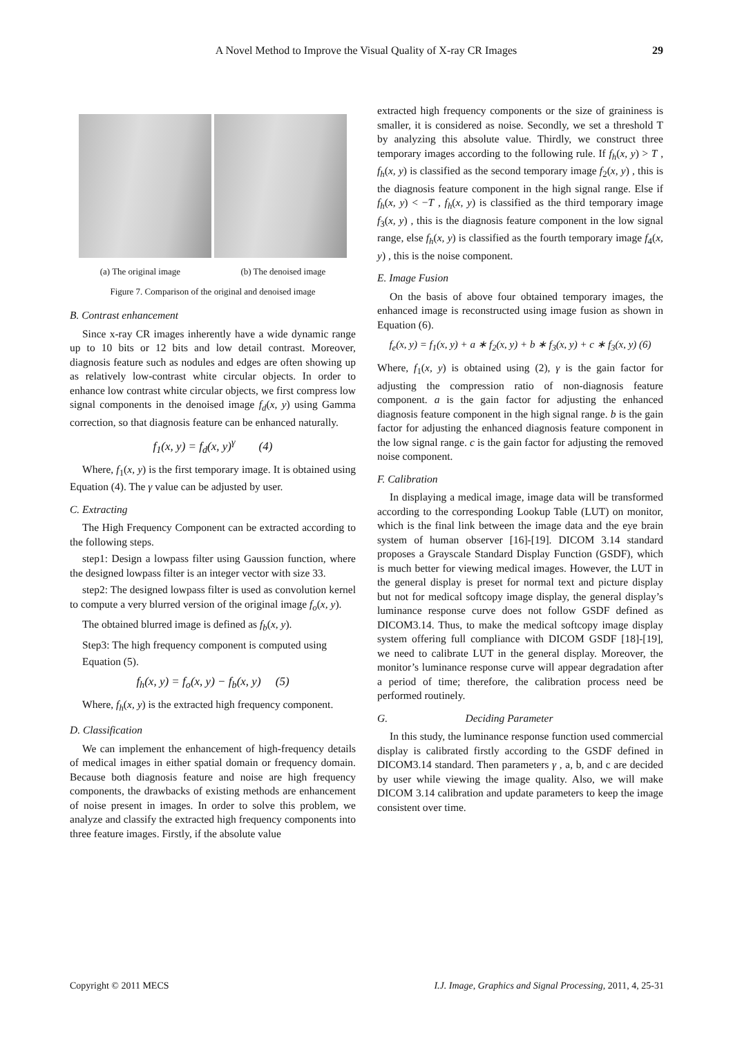A Novel Method to Improve the Visual Quality of X-ray CR Images 29
(a) The original image (b) The denoised image
Figure 7. Comparison of the original and denoised image
B. Contrast enhancement
Since x-ray CR images inherently have a wide dynamic range up to 10 bits or 12 bits and low detail contrast. Moreover, diagnosis feature such as nodules and edges are often showing up as relatively low-contrast white circular objects. In order to enhance low contrast white circular objects, we first compress low signal components in the denoised image f<sub>d</sub>(x, y) using Gamma correction, so that diagnosis feature can be enhanced naturally.
f<sub>1</sub>(x, y) = f<sub>d</sub>(x, y)<sup>γ</sup> (4)
Where, f<sub>1</sub>(x, y) is the first temporary image. It is obtained using Equation (4). The γ value can be adjusted by user.
C. Extracting
The High Frequency Component can be extracted according to the following steps.
step1: Design a lowpass filter using Gaussion function, where the designed lowpass filter is an integer vector with size 33.
step2: The designed lowpass filter is used as convolution kernel to compute a very blurred version of the original image f<sub>o</sub>(x, y).
The obtained blurred image is defined as f<sub>b</sub>(x, y).
Step3: The high frequency component is computed using
Equation (5).
f<sub>h</sub>(x, y) = f<sub>o</sub>(x, y) − f<sub>b</sub>(x, y) (5)
Where, f<sub>h</sub>(x, y) is the extracted high frequency component.
D. Classification
We can implement the enhancement of high-frequency details of medical images in either spatial domain or frequency domain. Because both diagnosis feature and noise are high frequency components, the drawbacks of existing methods are enhancement of noise present in images. In order to solve this problem, we analyze and classify the extracted high frequency components into three feature images. Firstly, if the absolute value
extracted high frequency components or the size of graininess is smaller, it is considered as noise. Secondly, we set a threshold T by analyzing this absolute value. Thirdly, we construct three temporary images according to the following rule. If f<sub>h</sub>(x, y) > T , f<sub>h</sub>(x, y) is classified as the second temporary image f<sub>2</sub>(x, y) , this is the diagnosis feature component in the high signal range. Else if f<sub>h</sub>(x, y) < −T , f<sub>h</sub>(x, y) is classified as the third temporary image f<sub>3</sub>(x, y) , this is the diagnosis feature component in the low signal range, else f<sub>h</sub>(x, y) is classified as the fourth temporary image f<sub>4</sub>(x, y) , this is the noise component.
E. Image Fusion
On the basis of above four obtained temporary images, the enhanced image is reconstructed using image fusion as shown in Equation (6).
f<sub>e</sub>(x, y) = f<sub>1</sub>(x, y) + a ∗ f<sub>2</sub>(x, y) + b ∗ f<sub>3</sub>(x, y) + c ∗ f<sub>3</sub>(x, y) (6)
Where, f<sub>1</sub>(x, y) is obtained using (2), γ is the gain factor for adjusting the compression ratio of non-diagnosis feature component. a is the gain factor for adjusting the enhanced diagnosis feature component in the high signal range. b is the gain factor for adjusting the enhanced diagnosis feature component in the low signal range. c is the gain factor for adjusting the removed noise component.
F. Calibration
In displaying a medical image, image data will be transformed according to the corresponding Lookup Table (LUT) on monitor, which is the final link between the image data and the eye brain system of human observer [16]-[19]. DICOM 3.14 standard proposes a Grayscale Standard Display Function (GSDF), which is much better for viewing medical images. However, the LUT in the general display is preset for normal text and picture display but not for medical softcopy image display, the general display’s luminance response curve does not follow GSDF defined as DICOM3.14. Thus, to make the medical softcopy image display system offering full compliance with DICOM GSDF [18]-[19], we need to calibrate LUT in the general display. Moreover, the monitor’s luminance response curve will appear degradation after a period of time; therefore, the calibration process need be performed routinely.
G. Deciding Parameter
In this study, the luminance response function used commercial display is calibrated firstly according to the GSDF defined in DICOM3.14 standard. Then parameters γ , a, b, and c are decided by user while viewing the image quality. Also, we will make DICOM 3.14 calibration and update parameters to keep the image consistent over time.
Copyright © 2011 MECS I.J. Image, Graphics and Signal Processing, 2011, 4, 25-31